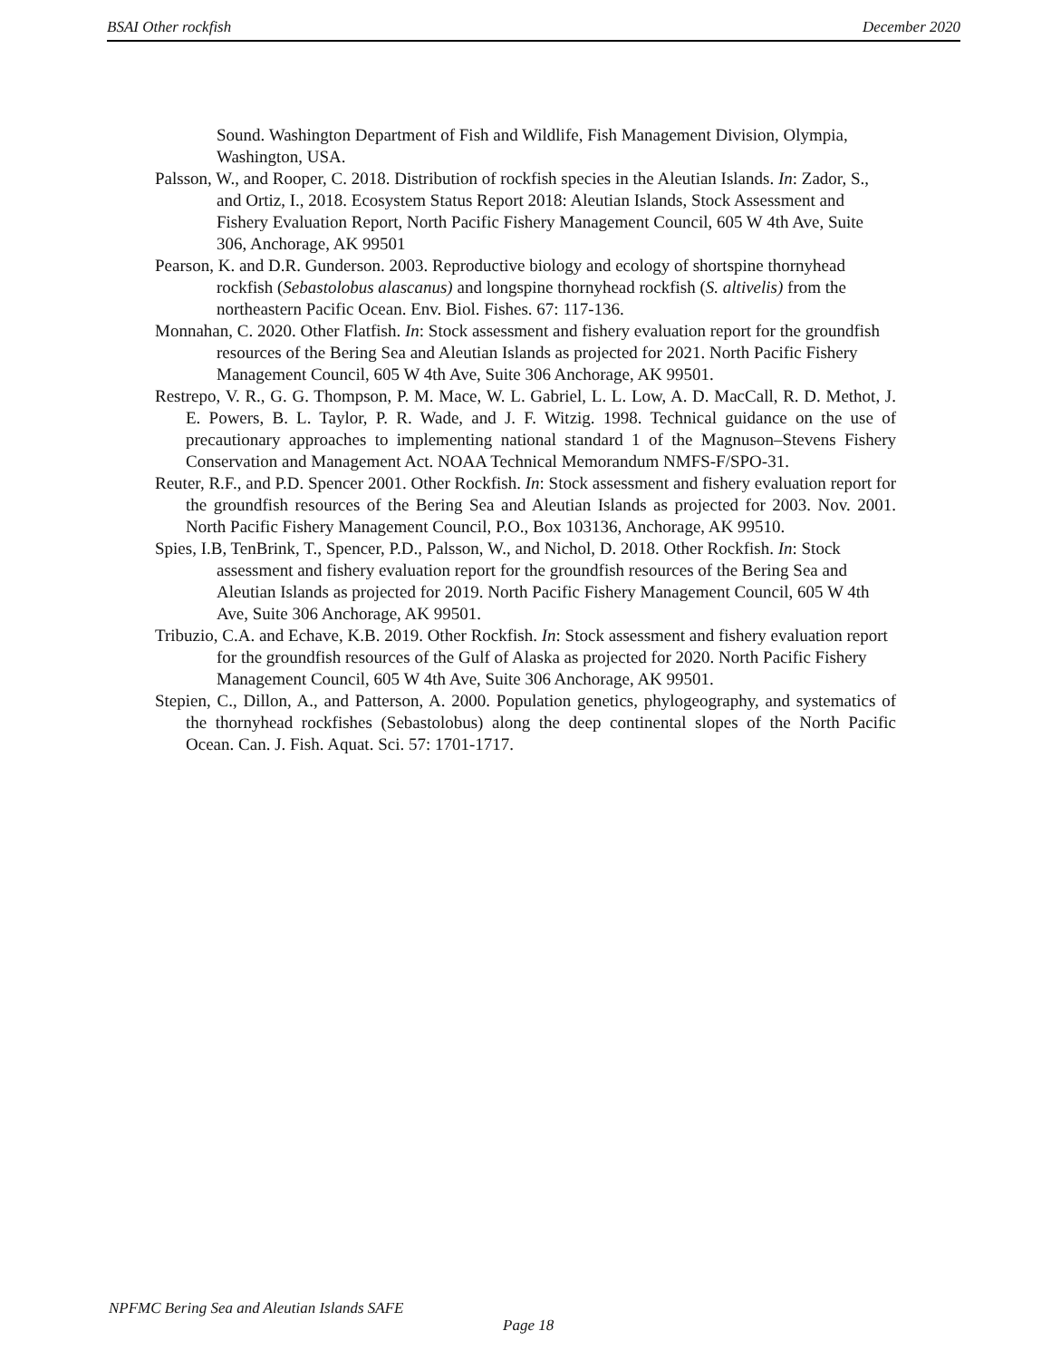BSAI Other rockfish December 2020
Sound. Washington Department of Fish and Wildlife, Fish Management Division, Olympia, Washington, USA.
Palsson, W., and Rooper, C. 2018. Distribution of rockfish species in the Aleutian Islands. In: Zador, S., and Ortiz, I., 2018. Ecosystem Status Report 2018: Aleutian Islands, Stock Assessment and Fishery Evaluation Report, North Pacific Fishery Management Council, 605 W 4th Ave, Suite 306, Anchorage, AK 99501
Pearson, K. and D.R. Gunderson. 2003. Reproductive biology and ecology of shortspine thornyhead rockfish (Sebastolobus alascanus) and longspine thornyhead rockfish (S. altivelis) from the northeastern Pacific Ocean. Env. Biol. Fishes. 67: 117-136.
Monnahan, C. 2020. Other Flatfish. In: Stock assessment and fishery evaluation report for the groundfish resources of the Bering Sea and Aleutian Islands as projected for 2021. North Pacific Fishery Management Council, 605 W 4th Ave, Suite 306 Anchorage, AK 99501.
Restrepo, V. R., G. G. Thompson, P. M. Mace, W. L. Gabriel, L. L. Low, A. D. MacCall, R. D. Methot, J. E. Powers, B. L. Taylor, P. R. Wade, and J. F. Witzig. 1998. Technical guidance on the use of precautionary approaches to implementing national standard 1 of the Magnuson–Stevens Fishery Conservation and Management Act. NOAA Technical Memorandum NMFS-F/SPO-31.
Reuter, R.F., and P.D. Spencer 2001. Other Rockfish. In: Stock assessment and fishery evaluation report for the groundfish resources of the Bering Sea and Aleutian Islands as projected for 2003. Nov. 2001. North Pacific Fishery Management Council, P.O., Box 103136, Anchorage, AK 99510.
Spies, I.B, TenBrink, T., Spencer, P.D., Palsson, W., and Nichol, D. 2018. Other Rockfish. In: Stock assessment and fishery evaluation report for the groundfish resources of the Bering Sea and Aleutian Islands as projected for 2019. North Pacific Fishery Management Council, 605 W 4th Ave, Suite 306 Anchorage, AK 99501.
Tribuzio, C.A. and Echave, K.B. 2019. Other Rockfish. In: Stock assessment and fishery evaluation report for the groundfish resources of the Gulf of Alaska as projected for 2020. North Pacific Fishery Management Council, 605 W 4th Ave, Suite 306 Anchorage, AK 99501.
Stepien, C., Dillon, A., and Patterson, A. 2000. Population genetics, phylogeography, and systematics of the thornyhead rockfishes (Sebastolobus) along the deep continental slopes of the North Pacific Ocean. Can. J. Fish. Aquat. Sci. 57: 1701-1717.
NPFMC Bering Sea and Aleutian Islands SAFE
Page 18